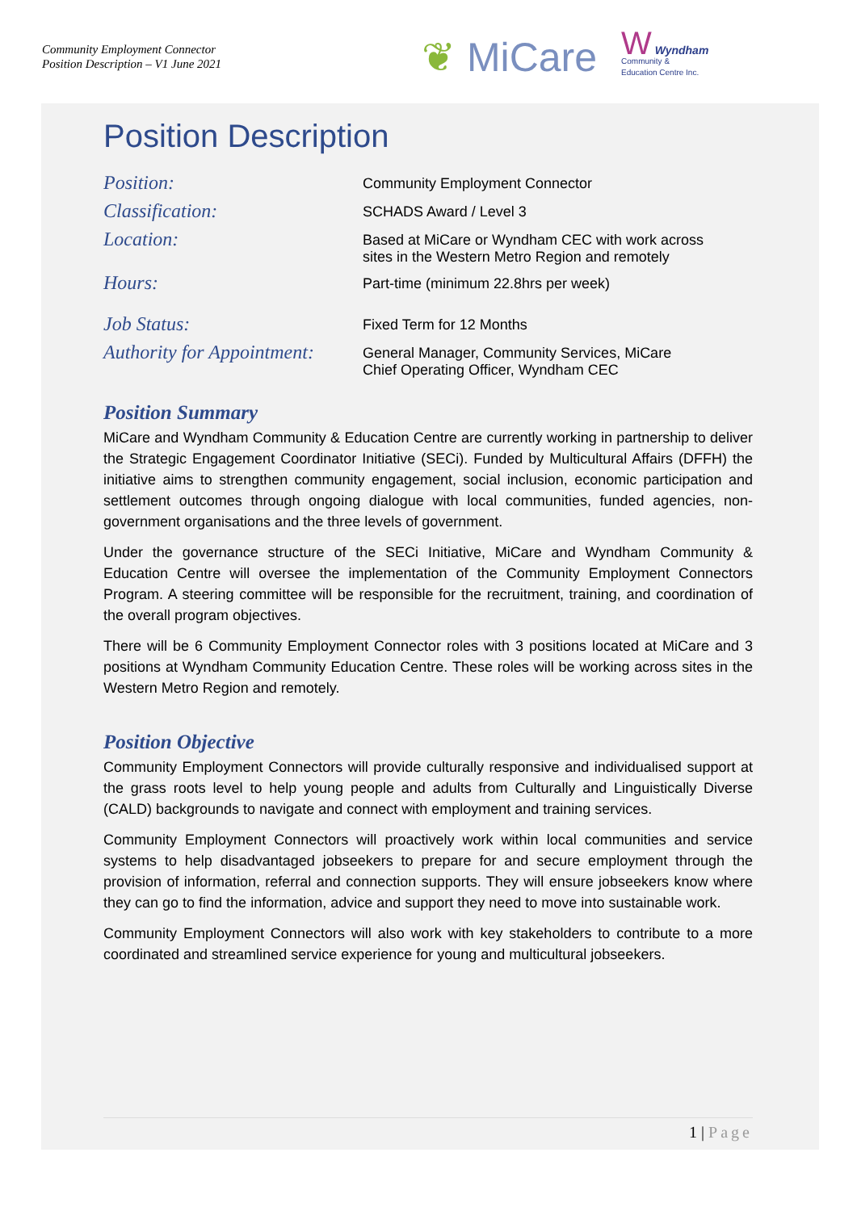Community Employment Connector
Position Description – V1 June 2021
❦ MiCare
W Wyndham
Community &
Education Centre Inc.
Position Description
| Position: | Community Employment Connector |
| Classification: | SCHADS Award / Level 3 |
| Location: | Based at MiCare or Wyndham CEC with work across sites in the Western Metro Region and remotely |
| Hours: | Part-time (minimum 22.8hrs per week) |
| Job Status: | Fixed Term for 12 Months |
| Authority for Appointment: | General Manager, Community Services, MiCare Chief Operating Officer, Wyndham CEC |
Position Summary
MiCare and Wyndham Community & Education Centre are currently working in partnership to deliver the Strategic Engagement Coordinator Initiative (SECi). Funded by Multicultural Affairs (DFFH) the initiative aims to strengthen community engagement, social inclusion, economic participation and settlement outcomes through ongoing dialogue with local communities, funded agencies, non-government organisations and the three levels of government.
Under the governance structure of the SECi Initiative, MiCare and Wyndham Community & Education Centre will oversee the implementation of the Community Employment Connectors Program. A steering committee will be responsible for the recruitment, training, and coordination of the overall program objectives.
There will be 6 Community Employment Connector roles with 3 positions located at MiCare and 3 positions at Wyndham Community Education Centre. These roles will be working across sites in the Western Metro Region and remotely.
Position Objective
Community Employment Connectors will provide culturally responsive and individualised support at the grass roots level to help young people and adults from Culturally and Linguistically Diverse (CALD) backgrounds to navigate and connect with employment and training services.
Community Employment Connectors will proactively work within local communities and service systems to help disadvantaged jobseekers to prepare for and secure employment through the provision of information, referral and connection supports. They will ensure jobseekers know where they can go to find the information, advice and support they need to move into sustainable work.
Community Employment Connectors will also work with key stakeholders to contribute to a more coordinated and streamlined service experience for young and multicultural jobseekers.
1 | Page